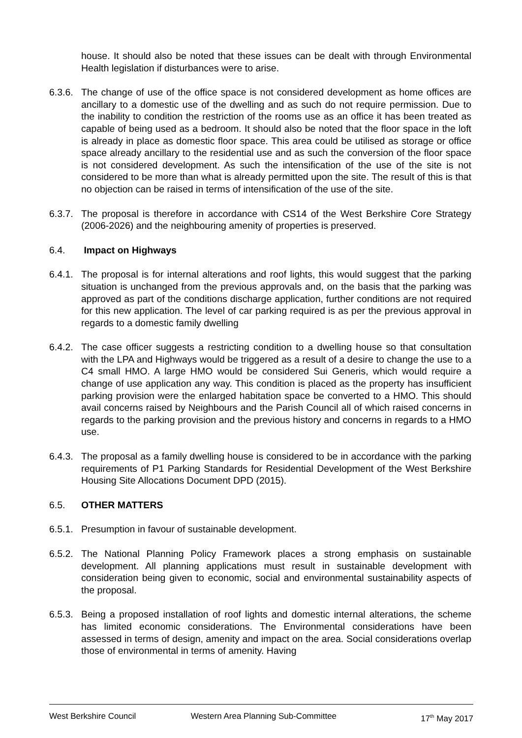house. It should also be noted that these issues can be dealt with through Environmental Health legislation if disturbances were to arise.
6.3.6.
The change of use of the office space is not considered development as home offices are ancillary to a domestic use of the dwelling and as such do not require permission. Due to the inability to condition the restriction of the rooms use as an office it has been treated as capable of being used as a bedroom. It should also be noted that the floor space in the loft is already in place as domestic floor space. This area could be utilised as storage or office space already ancillary to the residential use and as such the conversion of the floor space is not considered development. As such the intensification of the use of the site is not considered to be more than what is already permitted upon the site. The result of this is that no objection can be raised in terms of intensification of the use of the site.
6.3.7.
The proposal is therefore in accordance with CS14 of the West Berkshire Core Strategy (2006-2026) and the neighbouring amenity of properties is preserved.
6.4. Impact on Highways
6.4.1.
The proposal is for internal alterations and roof lights, this would suggest that the parking situation is unchanged from the previous approvals and, on the basis that the parking was approved as part of the conditions discharge application, further conditions are not required for this new application. The level of car parking required is as per the previous approval in regards to a domestic family dwelling
6.4.2.
The case officer suggests a restricting condition to a dwelling house so that consultation with the LPA and Highways would be triggered as a result of a desire to change the use to a C4 small HMO. A large HMO would be considered Sui Generis, which would require a change of use application any way. This condition is placed as the property has insufficient parking provision were the enlarged habitation space be converted to a HMO. This should avail concerns raised by Neighbours and the Parish Council all of which raised concerns in regards to the parking provision and the previous history and concerns in regards to a HMO use.
6.4.3.
The proposal as a family dwelling house is considered to be in accordance with the parking requirements of P1 Parking Standards for Residential Development of the West Berkshire Housing Site Allocations Document DPD (2015).
6.5. OTHER MATTERS
6.5.1.
Presumption in favour of sustainable development.
6.5.2.
The National Planning Policy Framework places a strong emphasis on sustainable development. All planning applications must result in sustainable development with consideration being given to economic, social and environmental sustainability aspects of the proposal.
6.5.3.
Being a proposed installation of roof lights and domestic internal alterations, the scheme has limited economic considerations. The Environmental considerations have been assessed in terms of design, amenity and impact on the area. Social considerations overlap those of environmental in terms of amenity. Having
West Berkshire Council Western Area Planning Sub-Committee 17<sup>th</sup> May 2017